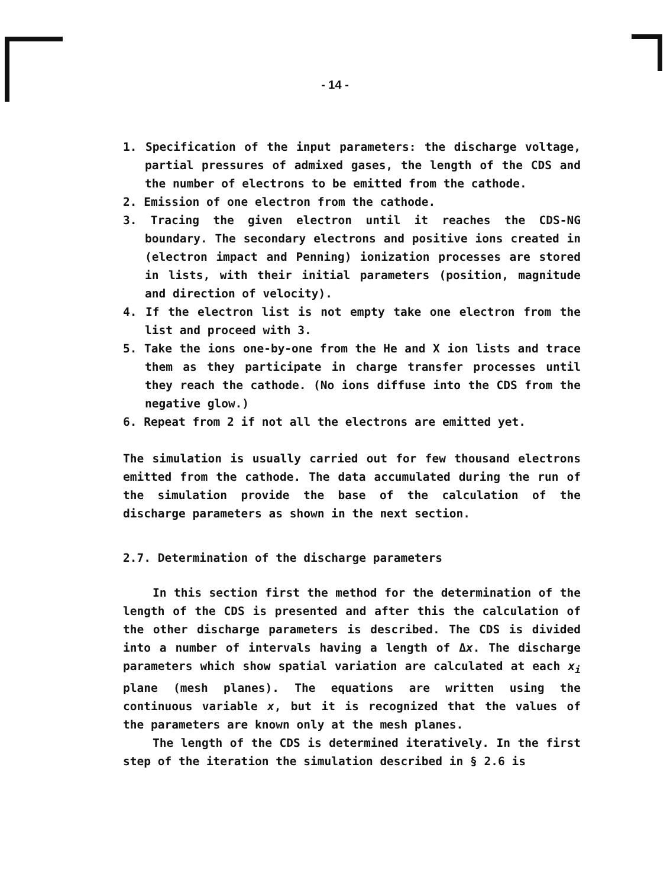- 14 -
1. Specification of the input parameters: the discharge voltage, partial pressures of admixed gases, the length of the CDS and the number of electrons to be emitted from the cathode.
2. Emission of one electron from the cathode.
3. Tracing the given electron until it reaches the CDS-NG boundary. The secondary electrons and positive ions created in (electron impact and Penning) ionization processes are stored in lists, with their initial parameters (position, magnitude and direction of velocity).
4. If the electron list is not empty take one electron from the list and proceed with 3.
5. Take the ions one-by-one from the He and X ion lists and trace them as they participate in charge transfer processes until they reach the cathode. (No ions diffuse into the CDS from the negative glow.)
6. Repeat from 2 if not all the electrons are emitted yet.
The simulation is usually carried out for few thousand electrons emitted from the cathode. The data accumulated during the run of the simulation provide the base of the calculation of the discharge parameters as shown in the next section.
2.7. Determination of the discharge parameters
In this section first the method for the determination of the length of the CDS is presented and after this the calculation of the other discharge parameters is described. The CDS is divided into a number of intervals having a length of Δx. The discharge parameters which show spatial variation are calculated at each x<sub>i</sub> plane (mesh planes). The equations are written using the continuous variable x, but it is recognized that the values of the parameters are known only at the mesh planes.
The length of the CDS is determined iteratively. In the first step of the iteration the simulation described in § 2.6 is